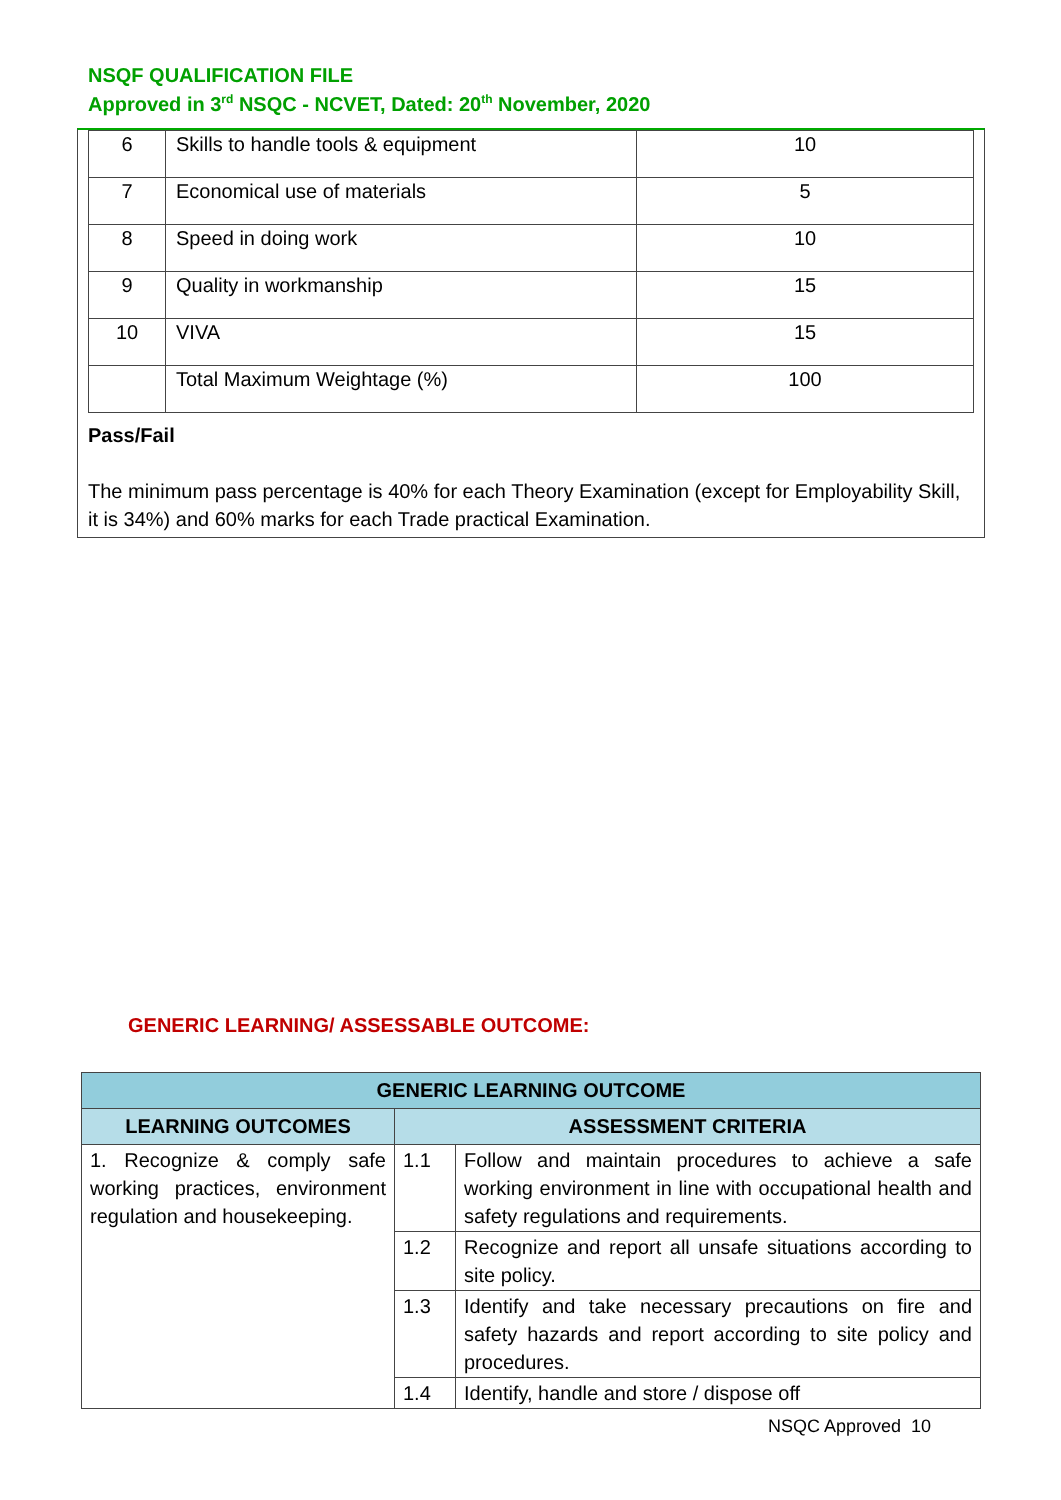NSQF QUALIFICATION FILE
Approved in 3<sup>rd</sup> NSQC - NCVET, Dated: 20<sup>th</sup> November, 2020
| 6 | Skills to handle tools & equipment | 10 |
| 7 | Economical use of materials | 5 |
| 8 | Speed in doing work | 10 |
| 9 | Quality in workmanship | 15 |
| 10 | VIVA | 15 |
| | Total Maximum Weightage (%) | 100 |
Pass/Fail
The minimum pass percentage is 40% for each Theory Examination (except for Employability Skill, it is 34%) and 60% marks for each Trade practical Examination.
GENERIC LEARNING/ ASSESSABLE OUTCOME:
| GENERIC LEARNING OUTCOME | | |
| --- | --- | --- |
| LEARNING OUTCOMES | ASSESSMENT CRITERIA | |
| 1. Recognize & comply safe working practices, environment regulation and housekeeping. | 1.1 | Follow and maintain procedures to achieve a safe working environment in line with occupational health and safety regulations and requirements. |
| | 1.2 | Recognize and report all unsafe situations according to site policy. |
| | 1.3 | Identify and take necessary precautions on fire and safety hazards and report according to site policy and procedures. |
| | 1.4 | Identify, handle and store / dispose off |
NSQC Approved 10